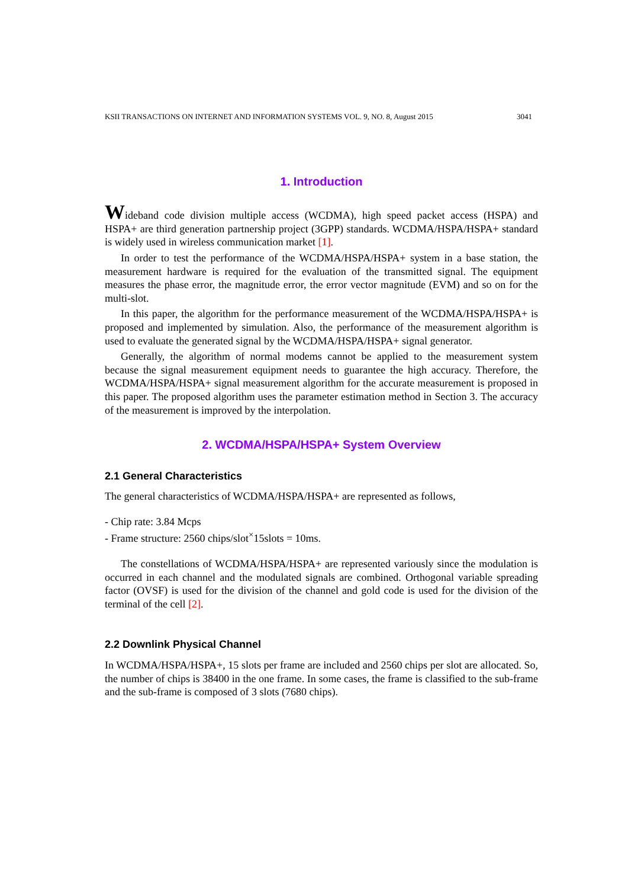KSII TRANSACTIONS ON INTERNET AND INFORMATION SYSTEMS VOL. 9, NO. 8, August 2015 3041
1. Introduction
Wideband code division multiple access (WCDMA), high speed packet access (HSPA) and HSPA+ are third generation partnership project (3GPP) standards. WCDMA/HSPA/HSPA+ standard is widely used in wireless communication market [1].
In order to test the performance of the WCDMA/HSPA/HSPA+ system in a base station, the measurement hardware is required for the evaluation of the transmitted signal. The equipment measures the phase error, the magnitude error, the error vector magnitude (EVM) and so on for the multi-slot.
In this paper, the algorithm for the performance measurement of the WCDMA/HSPA/HSPA+ is proposed and implemented by simulation. Also, the performance of the measurement algorithm is used to evaluate the generated signal by the WCDMA/HSPA/HSPA+ signal generator.
Generally, the algorithm of normal modems cannot be applied to the measurement system because the signal measurement equipment needs to guarantee the high accuracy. Therefore, the WCDMA/HSPA/HSPA+ signal measurement algorithm for the accurate measurement is proposed in this paper. The proposed algorithm uses the parameter estimation method in Section 3. The accuracy of the measurement is improved by the interpolation.
2. WCDMA/HSPA/HSPA+ System Overview
2.1 General Characteristics
The general characteristics of WCDMA/HSPA/HSPA+ are represented as follows,
- Chip rate: 3.84 Mcps
- Frame structure: 2560 chips/slot<sup>×</sup>15slots = 10ms.
The constellations of WCDMA/HSPA/HSPA+ are represented variously since the modulation is occurred in each channel and the modulated signals are combined. Orthogonal variable spreading factor (OVSF) is used for the division of the channel and gold code is used for the division of the terminal of the cell [2].
2.2 Downlink Physical Channel
In WCDMA/HSPA/HSPA+, 15 slots per frame are included and 2560 chips per slot are allocated. So, the number of chips is 38400 in the one frame. In some cases, the frame is classified to the sub-frame and the sub-frame is composed of 3 slots (7680 chips).